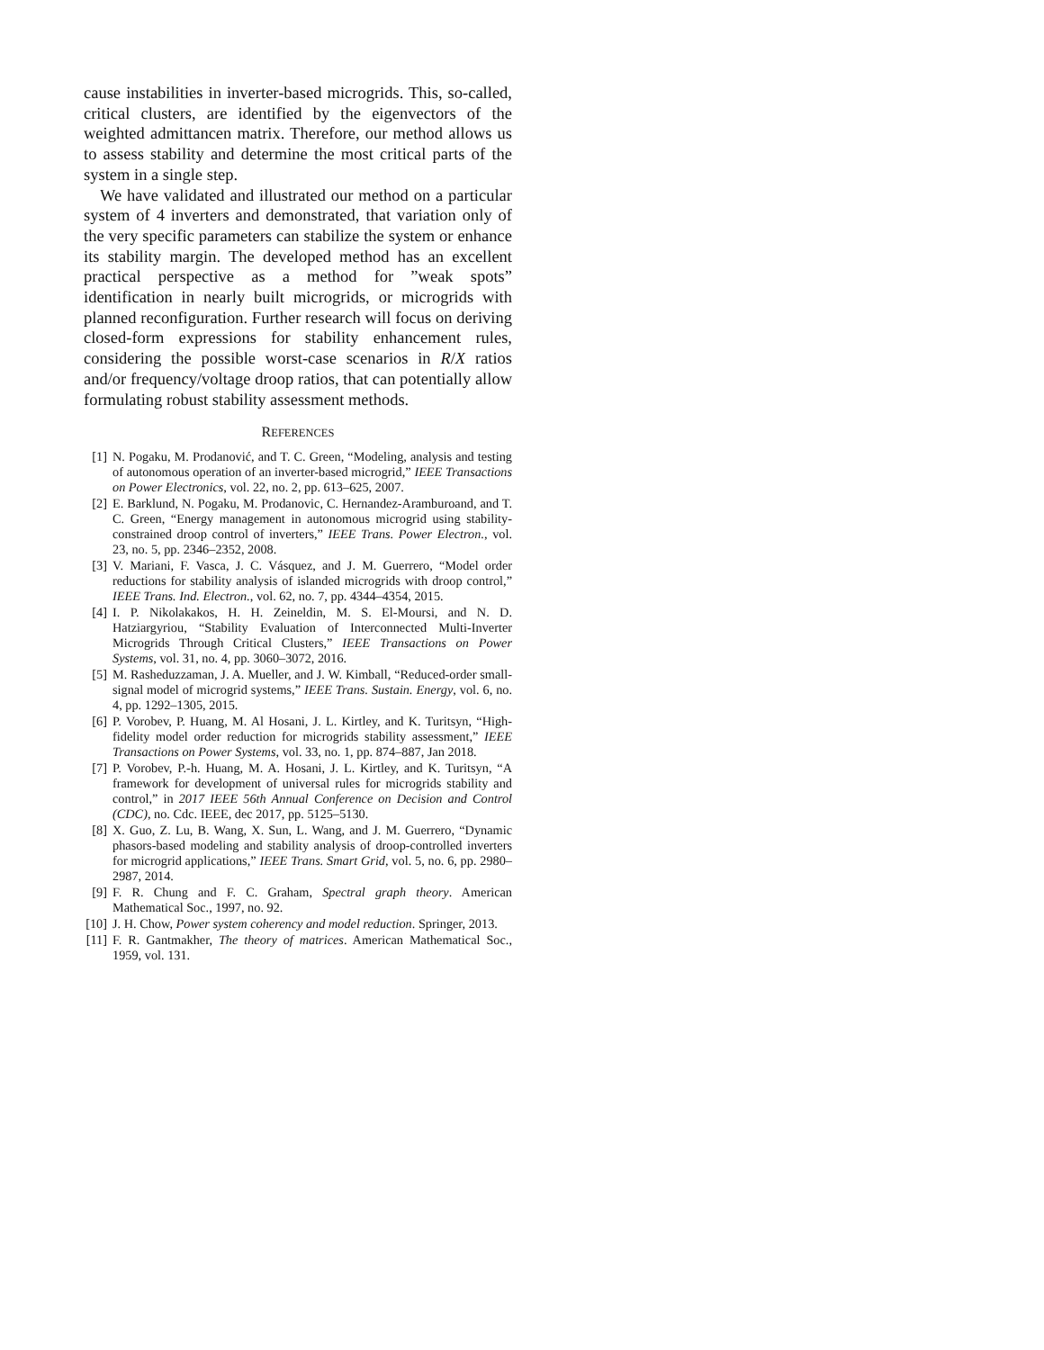cause instabilities in inverter-based microgrids. This, so-called, critical clusters, are identified by the eigenvectors of the weighted admittancen matrix. Therefore, our method allows us to assess stability and determine the most critical parts of the system in a single step.
We have validated and illustrated our method on a particular system of 4 inverters and demonstrated, that variation only of the very specific parameters can stabilize the system or enhance its stability margin. The developed method has an excellent practical perspective as a method for ”weak spots” identification in nearly built microgrids, or microgrids with planned reconfiguration. Further research will focus on deriving closed-form expressions for stability enhancement rules, considering the possible worst-case scenarios in R/X ratios and/or frequency/voltage droop ratios, that can potentially allow formulating robust stability assessment methods.
REFERENCES
[1] N. Pogaku, M. Prodanović, and T. C. Green, “Modeling, analysis and testing of autonomous operation of an inverter-based microgrid,” IEEE Transactions on Power Electronics, vol. 22, no. 2, pp. 613–625, 2007.
[2] E. Barklund, N. Pogaku, M. Prodanovic, C. Hernandez-Aramburoand, and T. C. Green, “Energy management in autonomous microgrid using stability-constrained droop control of inverters,” IEEE Trans. Power Electron., vol. 23, no. 5, pp. 2346–2352, 2008.
[3] V. Mariani, F. Vasca, J. C. Vásquez, and J. M. Guerrero, “Model order reductions for stability analysis of islanded microgrids with droop control,” IEEE Trans. Ind. Electron., vol. 62, no. 7, pp. 4344–4354, 2015.
[4] I. P. Nikolakakos, H. H. Zeineldin, M. S. El-Moursi, and N. D. Hatziargyriou, “Stability Evaluation of Interconnected Multi-Inverter Microgrids Through Critical Clusters,” IEEE Transactions on Power Systems, vol. 31, no. 4, pp. 3060–3072, 2016.
[5] M. Rasheduzzaman, J. A. Mueller, and J. W. Kimball, “Reduced-order small-signal model of microgrid systems,” IEEE Trans. Sustain. Energy, vol. 6, no. 4, pp. 1292–1305, 2015.
[6] P. Vorobev, P. Huang, M. Al Hosani, J. L. Kirtley, and K. Turitsyn, “High-fidelity model order reduction for microgrids stability assessment,” IEEE Transactions on Power Systems, vol. 33, no. 1, pp. 874–887, Jan 2018.
[7] P. Vorobev, P.-h. Huang, M. A. Hosani, J. L. Kirtley, and K. Turitsyn, “A framework for development of universal rules for microgrids stability and control,” in 2017 IEEE 56th Annual Conference on Decision and Control (CDC), no. Cdc. IEEE, dec 2017, pp. 5125–5130.
[8] X. Guo, Z. Lu, B. Wang, X. Sun, L. Wang, and J. M. Guerrero, “Dynamic phasors-based modeling and stability analysis of droop-controlled inverters for microgrid applications,” IEEE Trans. Smart Grid, vol. 5, no. 6, pp. 2980–2987, 2014.
[9] F. R. Chung and F. C. Graham, Spectral graph theory. American Mathematical Soc., 1997, no. 92.
[10] J. H. Chow, Power system coherency and model reduction. Springer, 2013.
[11] F. R. Gantmakher, The theory of matrices. American Mathematical Soc., 1959, vol. 131.